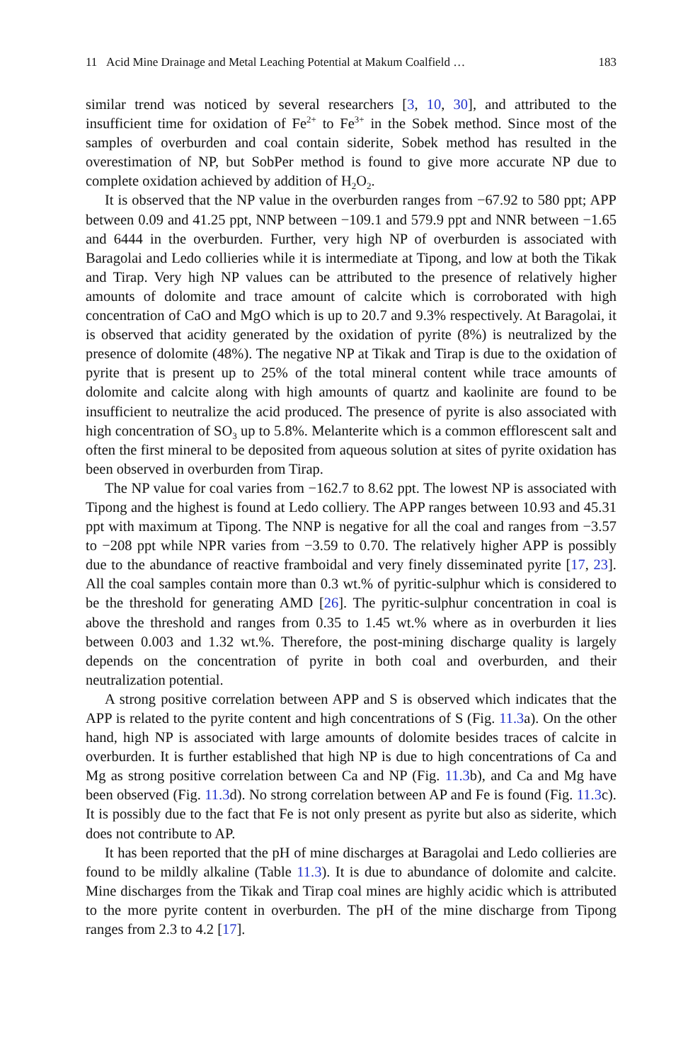11 Acid Mine Drainage and Metal Leaching Potential at Makum Coalfield … 183
similar trend was noticed by several researchers [3, 10, 30], and attributed to the insufficient time for oxidation of Fe<sup>2+</sup> to Fe<sup>3+</sup> in the Sobek method. Since most of the samples of overburden and coal contain siderite, Sobek method has resulted in the overestimation of NP, but SobPer method is found to give more accurate NP due to complete oxidation achieved by addition of H<sub>2</sub>O<sub>2</sub>.
It is observed that the NP value in the overburden ranges from −67.92 to 580 ppt; APP between 0.09 and 41.25 ppt, NNP between −109.1 and 579.9 ppt and NNR between −1.65 and 6444 in the overburden. Further, very high NP of overburden is associated with Baragolai and Ledo collieries while it is intermediate at Tipong, and low at both the Tikak and Tirap. Very high NP values can be attributed to the presence of relatively higher amounts of dolomite and trace amount of calcite which is corroborated with high concentration of CaO and MgO which is up to 20.7 and 9.3% respectively. At Baragolai, it is observed that acidity generated by the oxidation of pyrite (8%) is neutralized by the presence of dolomite (48%). The negative NP at Tikak and Tirap is due to the oxidation of pyrite that is present up to 25% of the total mineral content while trace amounts of dolomite and calcite along with high amounts of quartz and kaolinite are found to be insufficient to neutralize the acid produced. The presence of pyrite is also associated with high concentration of SO<sub>3</sub> up to 5.8%. Melanterite which is a common efflorescent salt and often the first mineral to be deposited from aqueous solution at sites of pyrite oxidation has been observed in overburden from Tirap.
The NP value for coal varies from −162.7 to 8.62 ppt. The lowest NP is associated with Tipong and the highest is found at Ledo colliery. The APP ranges between 10.93 and 45.31 ppt with maximum at Tipong. The NNP is negative for all the coal and ranges from −3.57 to −208 ppt while NPR varies from −3.59 to 0.70. The relatively higher APP is possibly due to the abundance of reactive framboidal and very finely disseminated pyrite [17, 23]. All the coal samples contain more than 0.3 wt.% of pyritic-sulphur which is considered to be the threshold for generating AMD [26]. The pyritic-sulphur concentration in coal is above the threshold and ranges from 0.35 to 1.45 wt.% where as in overburden it lies between 0.003 and 1.32 wt.%. Therefore, the post-mining discharge quality is largely depends on the concentration of pyrite in both coal and overburden, and their neutralization potential.
A strong positive correlation between APP and S is observed which indicates that the APP is related to the pyrite content and high concentrations of S (Fig. 11.3a). On the other hand, high NP is associated with large amounts of dolomite besides traces of calcite in overburden. It is further established that high NP is due to high concentrations of Ca and Mg as strong positive correlation between Ca and NP (Fig. 11.3b), and Ca and Mg have been observed (Fig. 11.3d). No strong correlation between AP and Fe is found (Fig. 11.3c). It is possibly due to the fact that Fe is not only present as pyrite but also as siderite, which does not contribute to AP.
It has been reported that the pH of mine discharges at Baragolai and Ledo collieries are found to be mildly alkaline (Table 11.3). It is due to abundance of dolomite and calcite. Mine discharges from the Tikak and Tirap coal mines are highly acidic which is attributed to the more pyrite content in overburden. The pH of the mine discharge from Tipong ranges from 2.3 to 4.2 [17].